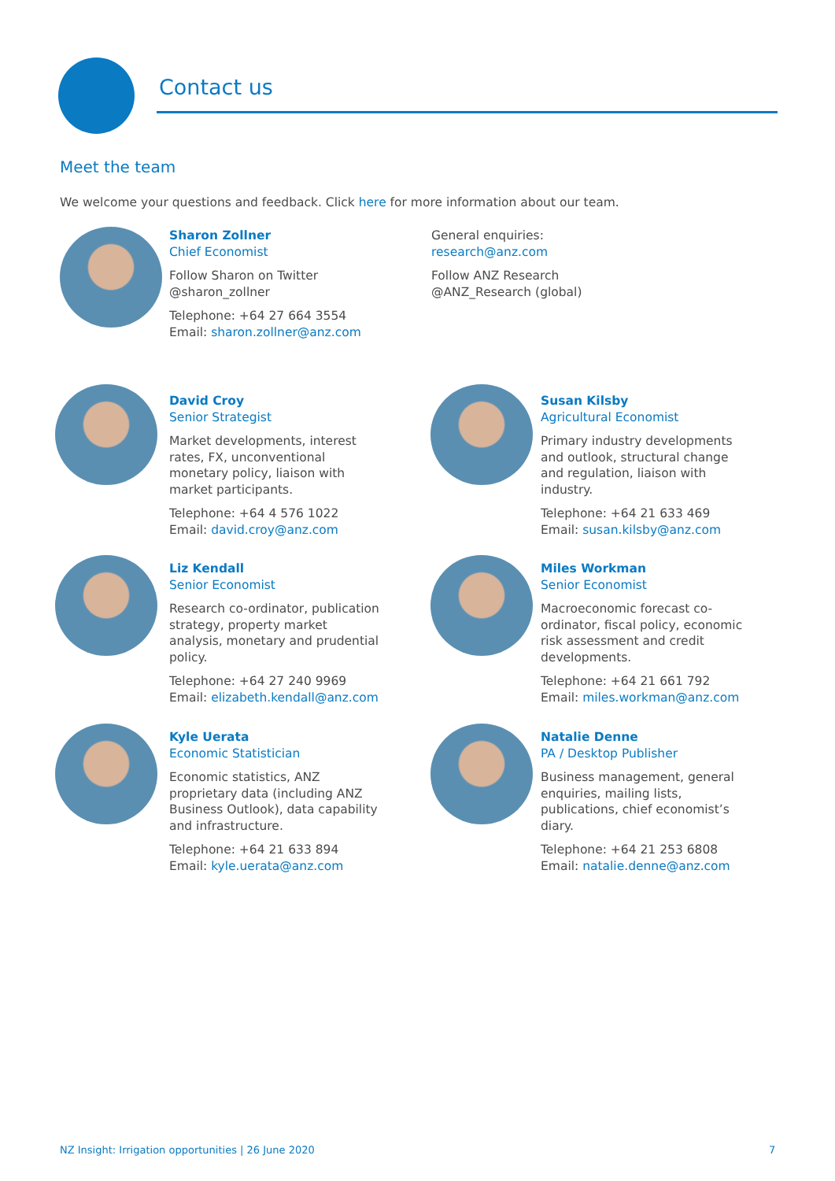Contact us
Meet the team
We welcome your questions and feedback. Click here for more information about our team.
Sharon Zollner
Chief Economist
Follow Sharon on Twitter
@sharon_zollner
Telephone: +64 27 664 3554
Email: sharon.zollner@anz.com
General enquiries:
research@anz.com
Follow ANZ Research
@ANZ_Research (global)
David Croy
Senior Strategist
Market developments, interest
rates, FX, unconventional
monetary policy, liaison with
market participants.
Telephone: +64 4 576 1022
Email: david.croy@anz.com
Susan Kilsby
Agricultural Economist
Primary industry developments
and outlook, structural change
and regulation, liaison with
industry.
Telephone: +64 21 633 469
Email: susan.kilsby@anz.com
Liz Kendall
Senior Economist
Research co-ordinator, publication
strategy, property market
analysis, monetary and prudential
policy.
Telephone: +64 27 240 9969
Email: elizabeth.kendall@anz.com
Miles Workman
Senior Economist
Macroeconomic forecast co-
ordinator, fiscal policy, economic
risk assessment and credit
developments.
Telephone: +64 21 661 792
Email: miles.workman@anz.com
Kyle Uerata
Economic Statistician
Economic statistics, ANZ
proprietary data (including ANZ
Business Outlook), data capability
and infrastructure.
Telephone: +64 21 633 894
Email: kyle.uerata@anz.com
Natalie Denne
PA / Desktop Publisher
Business management, general
enquiries, mailing lists,
publications, chief economist’s
diary.
Telephone: +64 21 253 6808
Email: natalie.denne@anz.com
NZ Insight: Irrigation opportunities | 26 June 2020
7